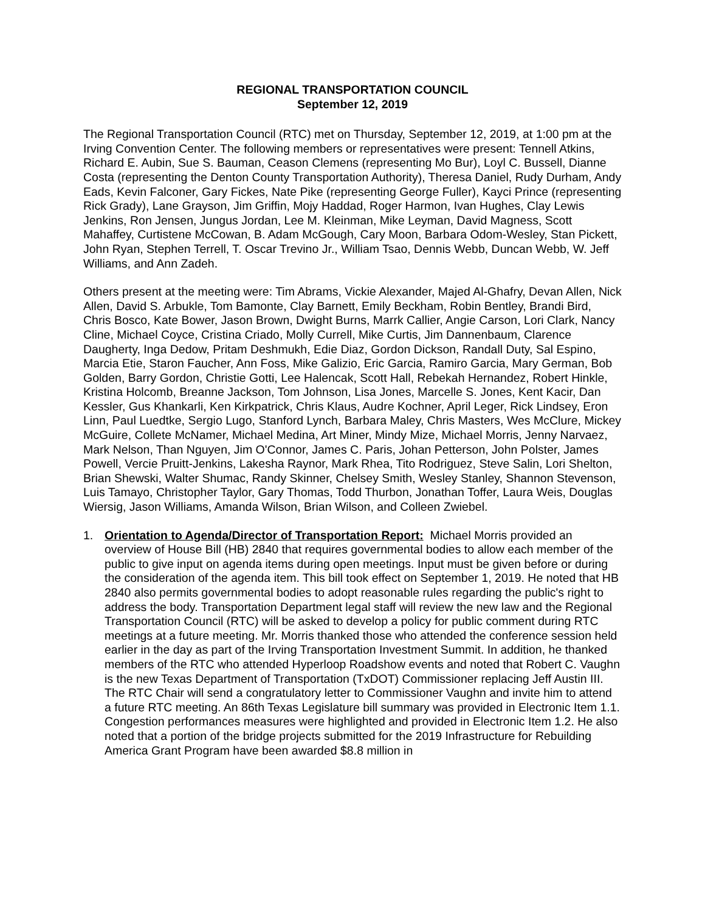REGIONAL TRANSPORTATION COUNCIL
September 12, 2019
The Regional Transportation Council (RTC) met on Thursday, September 12, 2019, at 1:00 pm at the Irving Convention Center. The following members or representatives were present: Tennell Atkins, Richard E. Aubin, Sue S. Bauman, Ceason Clemens (representing Mo Bur), Loyl C. Bussell, Dianne Costa (representing the Denton County Transportation Authority), Theresa Daniel, Rudy Durham, Andy Eads, Kevin Falconer, Gary Fickes, Nate Pike (representing George Fuller), Kayci Prince (representing Rick Grady), Lane Grayson, Jim Griffin, Mojy Haddad, Roger Harmon, Ivan Hughes, Clay Lewis Jenkins, Ron Jensen, Jungus Jordan, Lee M. Kleinman, Mike Leyman, David Magness, Scott Mahaffey, Curtistene McCowan, B. Adam McGough, Cary Moon, Barbara Odom-Wesley, Stan Pickett, John Ryan, Stephen Terrell, T. Oscar Trevino Jr., William Tsao, Dennis Webb, Duncan Webb, W. Jeff Williams, and Ann Zadeh.
Others present at the meeting were: Tim Abrams, Vickie Alexander, Majed Al-Ghafry, Devan Allen, Nick Allen, David S. Arbukle, Tom Bamonte, Clay Barnett, Emily Beckham, Robin Bentley, Brandi Bird, Chris Bosco, Kate Bower, Jason Brown, Dwight Burns, Marrk Callier, Angie Carson, Lori Clark, Nancy Cline, Michael Coyce, Cristina Criado, Molly Currell, Mike Curtis, Jim Dannenbaum, Clarence Daugherty, Inga Dedow, Pritam Deshmukh, Edie Diaz, Gordon Dickson, Randall Duty, Sal Espino, Marcia Etie, Staron Faucher, Ann Foss, Mike Galizio, Eric Garcia, Ramiro Garcia, Mary German, Bob Golden, Barry Gordon, Christie Gotti, Lee Halencak, Scott Hall, Rebekah Hernandez, Robert Hinkle, Kristina Holcomb, Breanne Jackson, Tom Johnson, Lisa Jones, Marcelle S. Jones, Kent Kacir, Dan Kessler, Gus Khankarli, Ken Kirkpatrick, Chris Klaus, Audre Kochner, April Leger, Rick Lindsey, Eron Linn, Paul Luedtke, Sergio Lugo, Stanford Lynch, Barbara Maley, Chris Masters, Wes McClure, Mickey McGuire, Collete McNamer, Michael Medina, Art Miner, Mindy Mize, Michael Morris, Jenny Narvaez, Mark Nelson, Than Nguyen, Jim O'Connor, James C. Paris, Johan Petterson, John Polster, James Powell, Vercie Pruitt-Jenkins, Lakesha Raynor, Mark Rhea, Tito Rodriguez, Steve Salin, Lori Shelton, Brian Shewski, Walter Shumac, Randy Skinner, Chelsey Smith, Wesley Stanley, Shannon Stevenson, Luis Tamayo, Christopher Taylor, Gary Thomas, Todd Thurbon, Jonathan Toffer, Laura Weis, Douglas Wiersig, Jason Williams, Amanda Wilson, Brian Wilson, and Colleen Zwiebel.
1. Orientation to Agenda/Director of Transportation Report: Michael Morris provided an overview of House Bill (HB) 2840 that requires governmental bodies to allow each member of the public to give input on agenda items during open meetings. Input must be given before or during the consideration of the agenda item. This bill took effect on September 1, 2019. He noted that HB 2840 also permits governmental bodies to adopt reasonable rules regarding the public's right to address the body. Transportation Department legal staff will review the new law and the Regional Transportation Council (RTC) will be asked to develop a policy for public comment during RTC meetings at a future meeting. Mr. Morris thanked those who attended the conference session held earlier in the day as part of the Irving Transportation Investment Summit. In addition, he thanked members of the RTC who attended Hyperloop Roadshow events and noted that Robert C. Vaughn is the new Texas Department of Transportation (TxDOT) Commissioner replacing Jeff Austin III. The RTC Chair will send a congratulatory letter to Commissioner Vaughn and invite him to attend a future RTC meeting. An 86th Texas Legislature bill summary was provided in Electronic Item 1.1. Congestion performances measures were highlighted and provided in Electronic Item 1.2. He also noted that a portion of the bridge projects submitted for the 2019 Infrastructure for Rebuilding America Grant Program have been awarded $8.8 million in